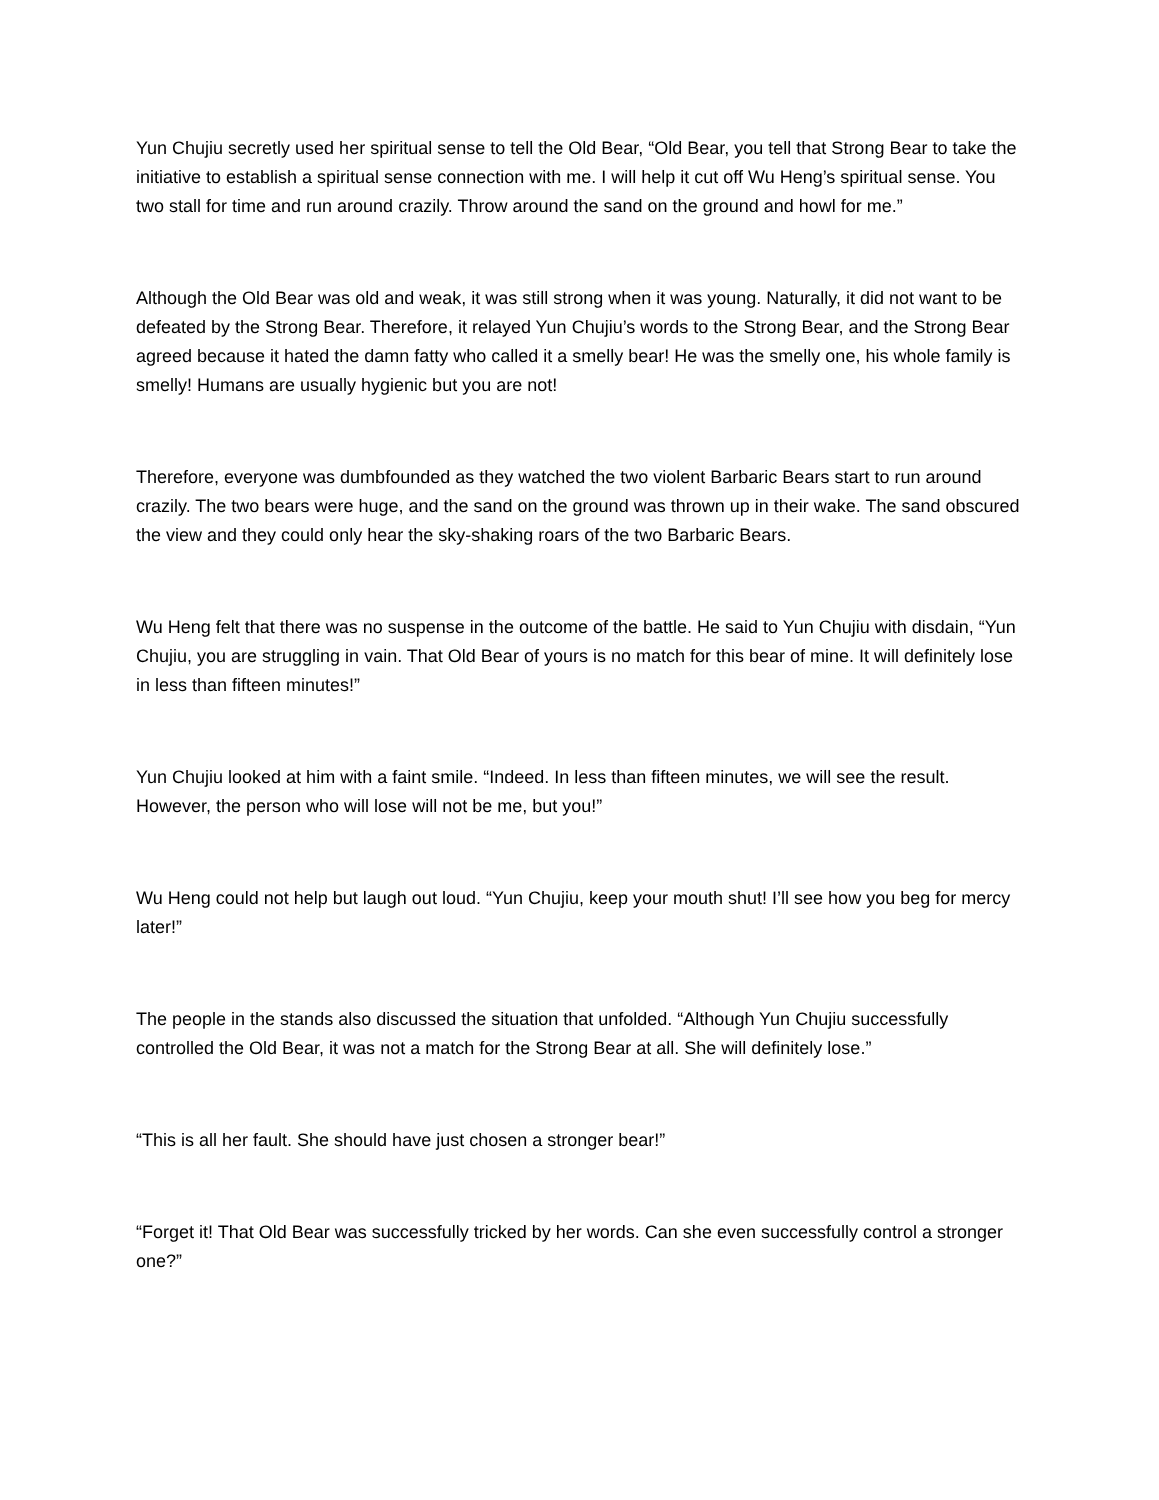Yun Chujiu secretly used her spiritual sense to tell the Old Bear, “Old Bear, you tell that Strong Bear to take the initiative to establish a spiritual sense connection with me. I will help it cut off Wu Heng’s spiritual sense. You two stall for time and run around crazily. Throw around the sand on the ground and howl for me.”
Although the Old Bear was old and weak, it was still strong when it was young. Naturally, it did not want to be defeated by the Strong Bear. Therefore, it relayed Yun Chujiu’s words to the Strong Bear, and the Strong Bear agreed because it hated the damn fatty who called it a smelly bear! He was the smelly one, his whole family is smelly! Humans are usually hygienic but you are not!
Therefore, everyone was dumbfounded as they watched the two violent Barbaric Bears start to run around crazily. The two bears were huge, and the sand on the ground was thrown up in their wake. The sand obscured the view and they could only hear the sky-shaking roars of the two Barbaric Bears.
Wu Heng felt that there was no suspense in the outcome of the battle. He said to Yun Chujiu with disdain, “Yun Chujiu, you are struggling in vain. That Old Bear of yours is no match for this bear of mine. It will definitely lose in less than fifteen minutes!”
Yun Chujiu looked at him with a faint smile. “Indeed. In less than fifteen minutes, we will see the result. However, the person who will lose will not be me, but you!”
Wu Heng could not help but laugh out loud. “Yun Chujiu, keep your mouth shut! I’ll see how you beg for mercy later!”
The people in the stands also discussed the situation that unfolded. “Although Yun Chujiu successfully controlled the Old Bear, it was not a match for the Strong Bear at all. She will definitely lose.”
“This is all her fault. She should have just chosen a stronger bear!”
“Forget it! That Old Bear was successfully tricked by her words. Can she even successfully control a stronger one?”